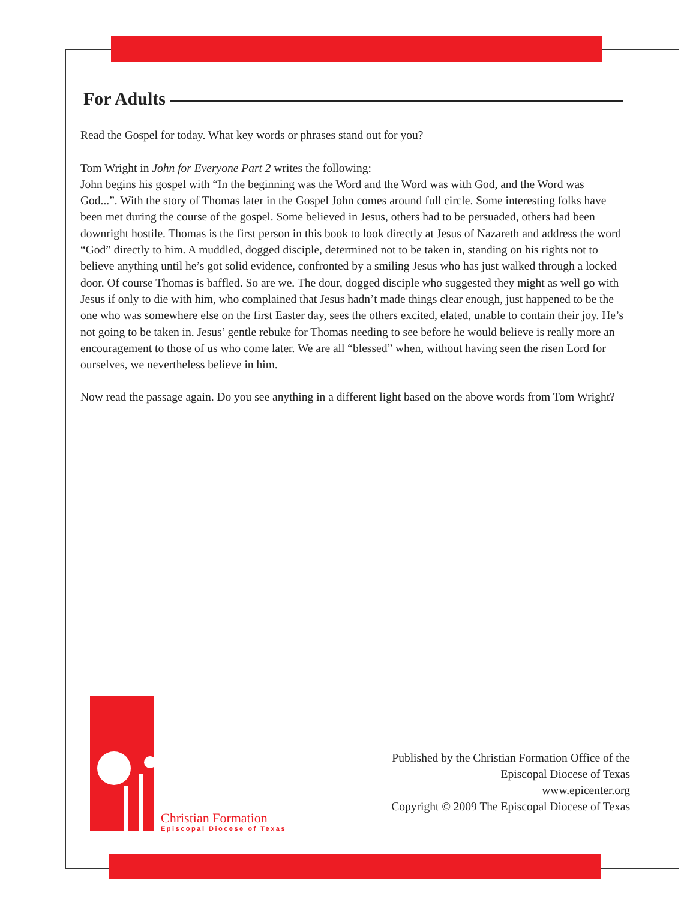For Adults
Read the Gospel for today. What key words or phrases stand out for you?
Tom Wright in John for Everyone Part 2 writes the following:
John begins his gospel with “In the beginning was the Word and the Word was with God, and the Word was God...”. With the story of Thomas later in the Gospel John comes around full circle. Some interesting folks have been met during the course of the gospel. Some believed in Jesus, others had to be persuaded, others had been downright hostile. Thomas is the first person in this book to look directly at Jesus of Nazareth and address the word “God” directly to him. A muddled, dogged disciple, determined not to be taken in, standing on his rights not to believe anything until he’s got solid evidence, confronted by a smiling Jesus who has just walked through a locked door. Of course Thomas is baffled. So are we. The dour, dogged disciple who suggested they might as well go with Jesus if only to die with him, who complained that Jesus hadn’t made things clear enough, just happened to be the one who was somewhere else on the first Easter day, sees the others excited, elated, unable to contain their joy. He’s not going to be taken in. Jesus’ gentle rebuke for Thomas needing to see before he would believe is really more an encouragement to those of us who come later. We are all “blessed” when, without having seen the risen Lord for ourselves, we nevertheless believe in him.
Now read the passage again. Do you see anything in a different light based on the above words from Tom Wright?
Christian Formation
Episcopal Diocese of Texas
Published by the Christian Formation Office of the
Episcopal Diocese of Texas
www.epicenter.org
Copyright © 2009 The Episcopal Diocese of Texas